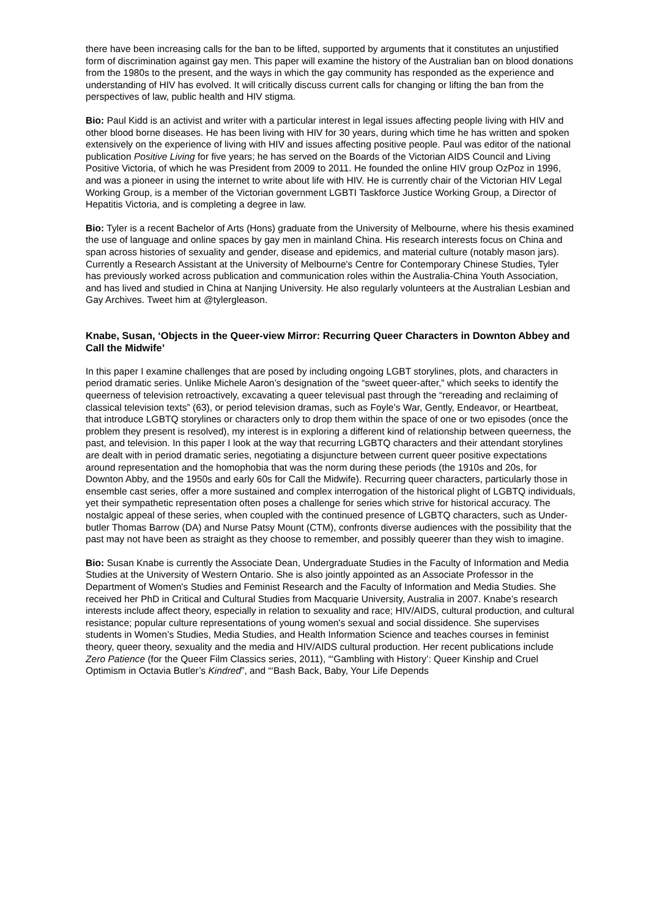there have been increasing calls for the ban to be lifted, supported by arguments that it constitutes an unjustified form of discrimination against gay men. This paper will examine the history of the Australian ban on blood donations from the 1980s to the present, and the ways in which the gay community has responded as the experience and understanding of HIV has evolved. It will critically discuss current calls for changing or lifting the ban from the perspectives of law, public health and HIV stigma.
Bio: Paul Kidd is an activist and writer with a particular interest in legal issues affecting people living with HIV and other blood borne diseases. He has been living with HIV for 30 years, during which time he has written and spoken extensively on the experience of living with HIV and issues affecting positive people. Paul was editor of the national publication Positive Living for five years; he has served on the Boards of the Victorian AIDS Council and Living Positive Victoria, of which he was President from 2009 to 2011. He founded the online HIV group OzPoz in 1996, and was a pioneer in using the internet to write about life with HIV. He is currently chair of the Victorian HIV Legal Working Group, is a member of the Victorian government LGBTI Taskforce Justice Working Group, a Director of Hepatitis Victoria, and is completing a degree in law.
Bio: Tyler is a recent Bachelor of Arts (Hons) graduate from the University of Melbourne, where his thesis examined the use of language and online spaces by gay men in mainland China. His research interests focus on China and span across histories of sexuality and gender, disease and epidemics, and material culture (notably mason jars). Currently a Research Assistant at the University of Melbourne's Centre for Contemporary Chinese Studies, Tyler has previously worked across publication and communication roles within the Australia-China Youth Association, and has lived and studied in China at Nanjing University. He also regularly volunteers at the Australian Lesbian and Gay Archives. Tweet him at @tylergleason.
Knabe, Susan, ‘Objects in the Queer-view Mirror: Recurring Queer Characters in Downton Abbey and Call the Midwife’
In this paper I examine challenges that are posed by including ongoing LGBT storylines, plots, and characters in period dramatic series. Unlike Michele Aaron’s designation of the “sweet queer-after,” which seeks to identify the queerness of television retroactively, excavating a queer televisual past through the “rereading and reclaiming of classical television texts” (63), or period television dramas, such as Foyle’s War, Gently, Endeavor, or Heartbeat, that introduce LGBTQ storylines or characters only to drop them within the space of one or two episodes (once the problem they present is resolved), my interest is in exploring a different kind of relationship between queerness, the past, and television. In this paper I look at the way that recurring LGBTQ characters and their attendant storylines are dealt with in period dramatic series, negotiating a disjuncture between current queer positive expectations around representation and the homophobia that was the norm during these periods (the 1910s and 20s, for Downton Abby, and the 1950s and early 60s for Call the Midwife). Recurring queer characters, particularly those in ensemble cast series, offer a more sustained and complex interrogation of the historical plight of LGBTQ individuals, yet their sympathetic representation often poses a challenge for series which strive for historical accuracy. The nostalgic appeal of these series, when coupled with the continued presence of LGBTQ characters, such as Under-butler Thomas Barrow (DA) and Nurse Patsy Mount (CTM), confronts diverse audiences with the possibility that the past may not have been as straight as they choose to remember, and possibly queerer than they wish to imagine.
Bio: Susan Knabe is currently the Associate Dean, Undergraduate Studies in the Faculty of Information and Media Studies at the University of Western Ontario. She is also jointly appointed as an Associate Professor in the Department of Women's Studies and Feminist Research and the Faculty of Information and Media Studies. She received her PhD in Critical and Cultural Studies from Macquarie University, Australia in 2007. Knabe’s research interests include affect theory, especially in relation to sexuality and race; HIV/AIDS, cultural production, and cultural resistance; popular culture representations of young women's sexual and social dissidence. She supervises students in Women’s Studies, Media Studies, and Health Information Science and teaches courses in feminist theory, queer theory, sexuality and the media and HIV/AIDS cultural production. Her recent publications include Zero Patience (for the Queer Film Classics series, 2011), “‘Gambling with History’: Queer Kinship and Cruel Optimism in Octavia Butler’s Kindred”, and “‘Bash Back, Baby, Your Life Depends